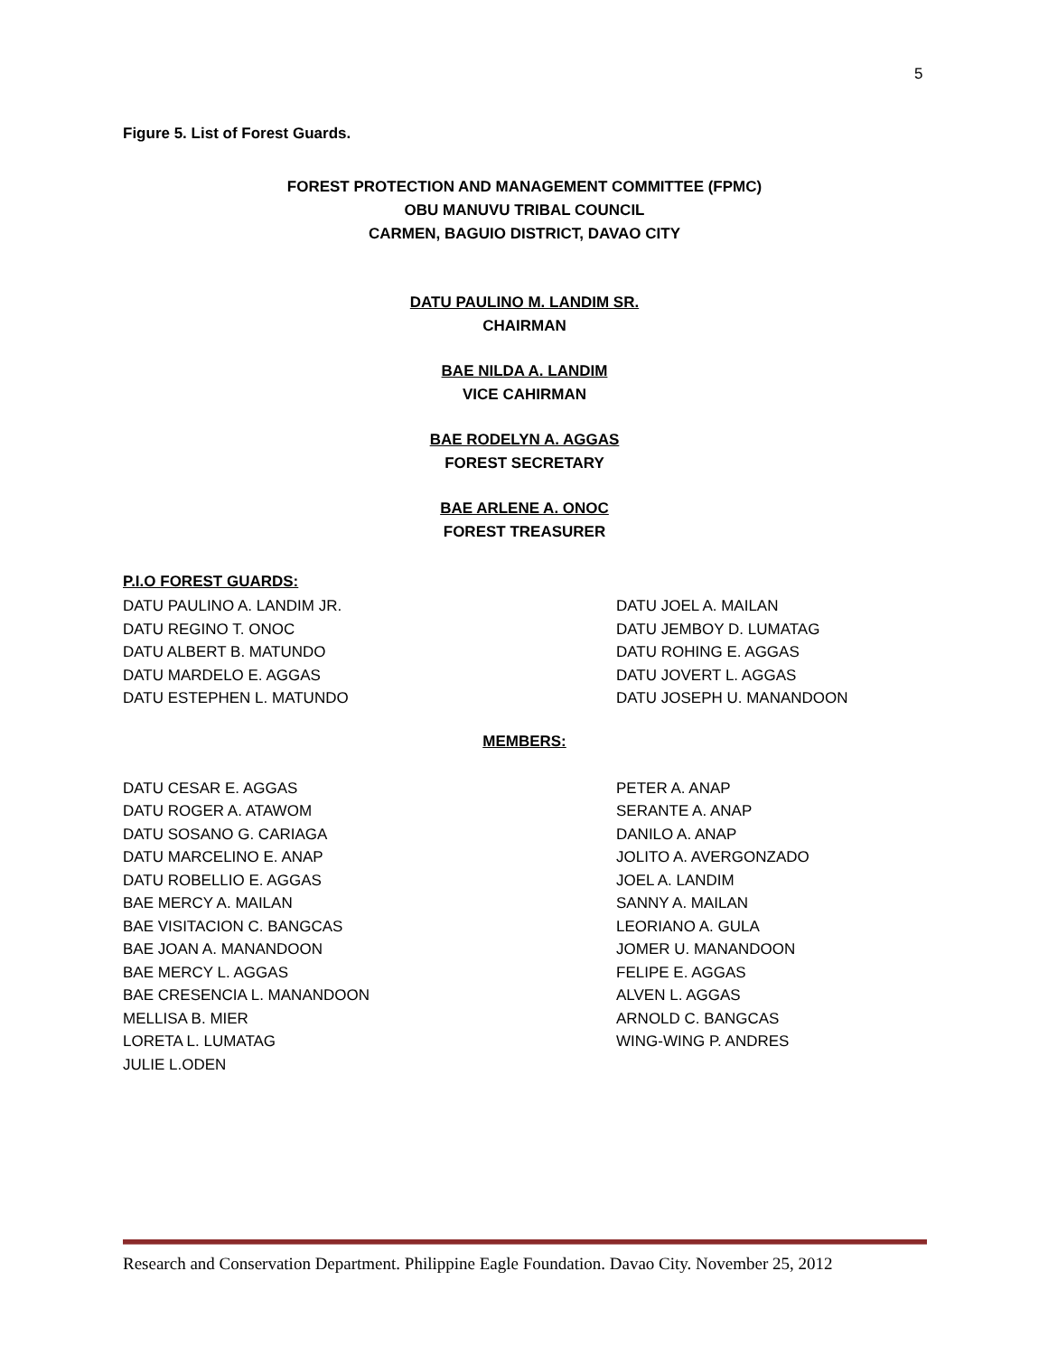5
Figure 5. List of Forest Guards.
FOREST PROTECTION AND MANAGEMENT COMMITTEE (FPMC)
OBU MANUVU TRIBAL COUNCIL
CARMEN, BAGUIO DISTRICT, DAVAO CITY
DATU PAULINO M. LANDIM SR.
CHAIRMAN
BAE NILDA A. LANDIM
VICE CAHIRMAN
BAE RODELYN A. AGGAS
FOREST SECRETARY
BAE ARLENE A. ONOC
FOREST TREASURER
P.I.O FOREST GUARDS:
DATU PAULINO A. LANDIM JR.
DATU REGINO T. ONOC
DATU ALBERT B. MATUNDO
DATU MARDELO E. AGGAS
DATU ESTEPHEN L. MATUNDO
DATU JOEL A. MAILAN
DATU JEMBOY D. LUMATAG
DATU ROHING E. AGGAS
DATU JOVERT L. AGGAS
DATU JOSEPH U. MANANDOON
MEMBERS:
DATU CESAR E. AGGAS
DATU ROGER A. ATAWOM
DATU SOSANO G. CARIAGA
DATU MARCELINO E. ANAP
DATU ROBELLIO E. AGGAS
BAE MERCY A. MAILAN
BAE VISITACION C. BANGCAS
BAE JOAN A. MANANDOON
BAE MERCY L. AGGAS
BAE CRESENCIA L. MANANDOON
MELLISA B. MIER
LORETA L. LUMATAG
JULIE L.ODEN
PETER A. ANAP
SERANTE A. ANAP
DANILO A. ANAP
JOLITO A. AVERGONZADO
JOEL A. LANDIM
SANNY A. MAILAN
LEORIANO A. GULA
JOMER U. MANANDOON
FELIPE E. AGGAS
ALVEN L. AGGAS
ARNOLD C. BANGCAS
WING-WING P. ANDRES
Research and Conservation Department. Philippine Eagle Foundation. Davao City. November 25, 2012